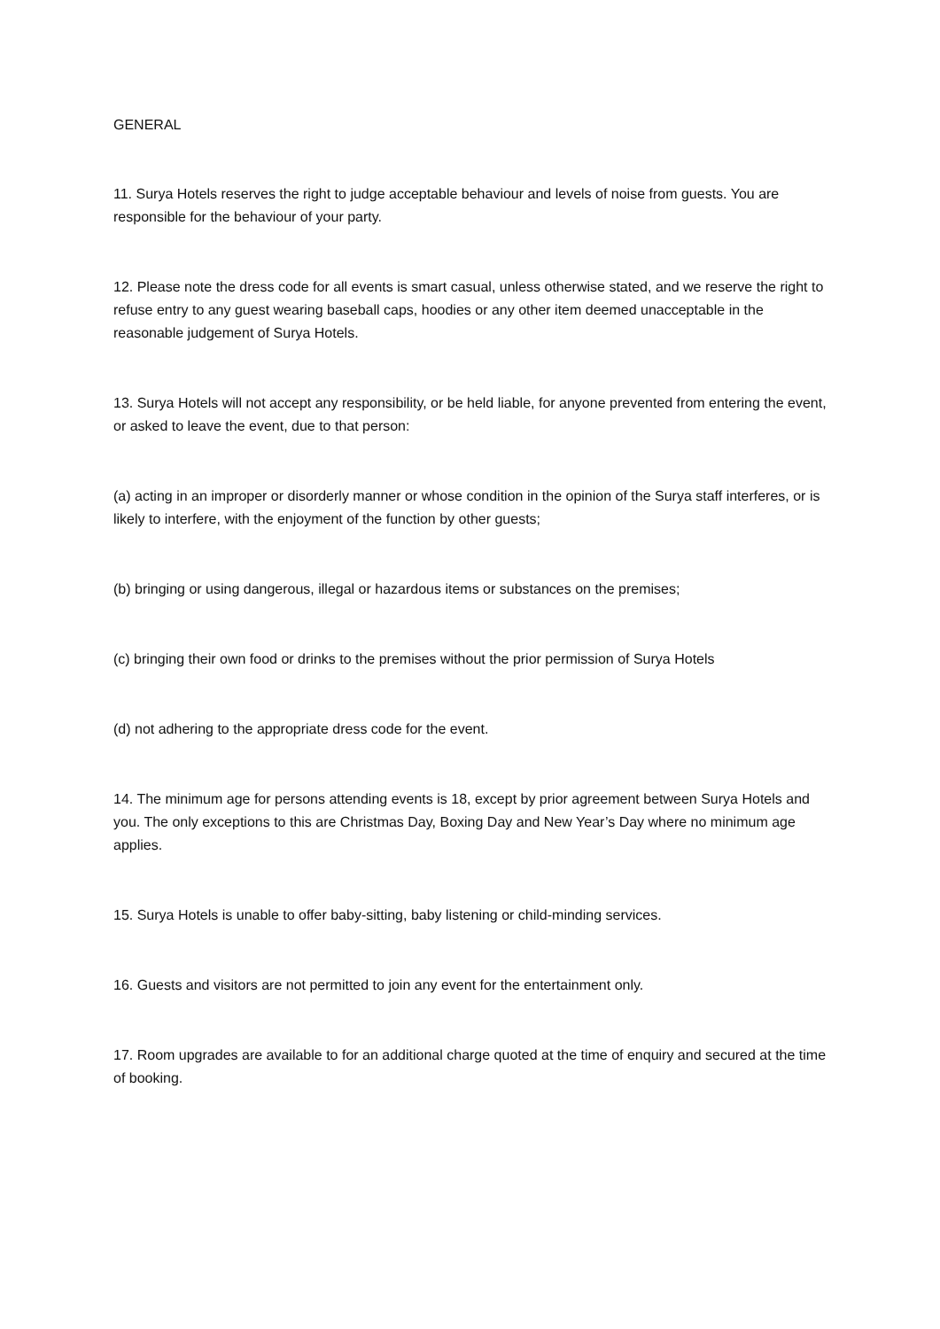GENERAL
11. Surya Hotels reserves the right to judge acceptable behaviour and levels of noise from guests. You are responsible for the behaviour of your party.
12. Please note the dress code for all events is smart casual, unless otherwise stated, and we reserve the right to refuse entry to any guest wearing baseball caps, hoodies or any other item deemed unacceptable in the reasonable judgement of Surya Hotels.
13. Surya Hotels will not accept any responsibility, or be held liable, for anyone prevented from entering the event, or asked to leave the event, due to that person:
(a) acting in an improper or disorderly manner or whose condition in the opinion of the Surya staff interferes, or is likely to interfere, with the enjoyment of the function by other guests;
(b) bringing or using dangerous, illegal or hazardous items or substances on the premises;
(c) bringing their own food or drinks to the premises without the prior permission of Surya Hotels
(d) not adhering to the appropriate dress code for the event.
14. The minimum age for persons attending events is 18, except by prior agreement between Surya Hotels and you. The only exceptions to this are Christmas Day, Boxing Day and New Year’s Day where no minimum age applies.
15. Surya Hotels is unable to offer baby-sitting, baby listening or child-minding services.
16. Guests and visitors are not permitted to join any event for the entertainment only.
17. Room upgrades are available to for an additional charge quoted at the time of enquiry and secured at the time of booking.